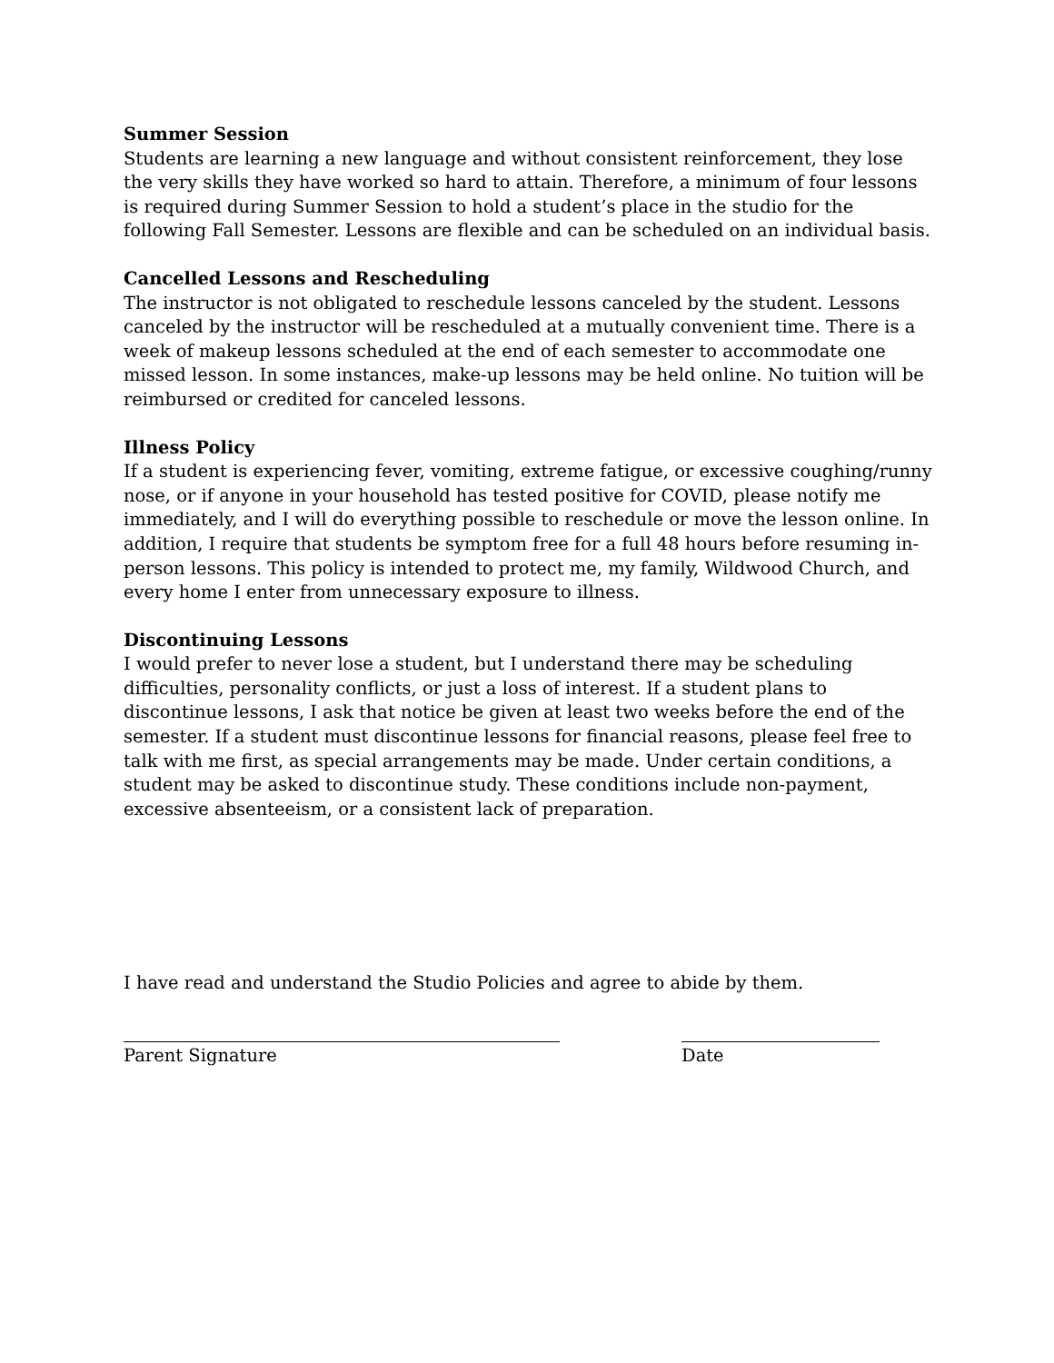Summer Session
Students are learning a new language and without consistent reinforcement, they lose the very skills they have worked so hard to attain. Therefore, a minimum of four lessons is required during Summer Session to hold a student’s place in the studio for the following Fall Semester. Lessons are flexible and can be scheduled on an individual basis.
Cancelled Lessons and Rescheduling
The instructor is not obligated to reschedule lessons canceled by the student. Lessons canceled by the instructor will be rescheduled at a mutually convenient time. There is a week of makeup lessons scheduled at the end of each semester to accommodate one missed lesson. In some instances, make-up lessons may be held online. No tuition will be reimbursed or credited for canceled lessons.
Illness Policy
If a student is experiencing fever, vomiting, extreme fatigue, or excessive coughing/runny nose, or if anyone in your household has tested positive for COVID, please notify me immediately, and I will do everything possible to reschedule or move the lesson online. In addition, I require that students be symptom free for a full 48 hours before resuming in-person lessons. This policy is intended to protect me, my family, Wildwood Church, and every home I enter from unnecessary exposure to illness.
Discontinuing Lessons
I would prefer to never lose a student, but I understand there may be scheduling difficulties, personality conflicts, or just a loss of interest. If a student plans to discontinue lessons, I ask that notice be given at least two weeks before the end of the semester. If a student must discontinue lessons for financial reasons, please feel free to talk with me first, as special arrangements may be made. Under certain conditions, a student may be asked to discontinue study. These conditions include non-payment, excessive absenteeism, or a consistent lack of preparation.
I have read and understand the Studio Policies and agree to abide by them.
Parent Signature Date